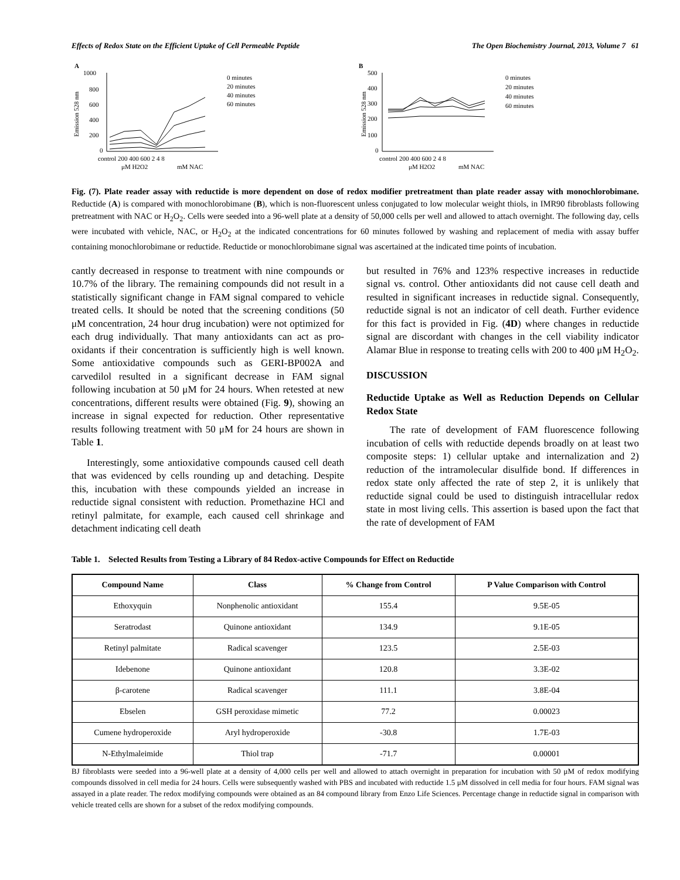Effects of Redox State on the Efficient Uptake of Cell Permeable Peptide The Open Biochemistry Journal, 2013, Volume 7 61
A
Emission 528 nm
1000
800
600
400
200
0
control 200 400 600 2 4 8
μM H2O2
mM NAC
0 minutes
20 minutes
40 minutes
60 minutes
B
Emission 528 nm
500
400
300
200
100
0
control 200 400 600 2 4 8
μM H2O2
mM NAC
0 minutes
20 minutes
40 minutes
60 minutes
Fig. (7). Plate reader assay with reductide is more dependent on dose of redox modifier pretreatment than plate reader assay with monochlorobimane. Reductide (A) is compared with monochlorobimane (B), which is non-fluorescent unless conjugated to low molecular weight thiols, in IMR90 fibroblasts following pretreatment with NAC or H<sub>2</sub>O<sub>2</sub>. Cells were seeded into a 96-well plate at a density of 50,000 cells per well and allowed to attach overnight. The following day, cells were incubated with vehicle, NAC, or H<sub>2</sub>O<sub>2</sub> at the indicated concentrations for 60 minutes followed by washing and replacement of media with assay buffer containing monochlorobimane or reductide. Reductide or monochlorobimane signal was ascertained at the indicated time points of incubation.
cantly decreased in response to treatment with nine compounds or 10.7% of the library. The remaining compounds did not result in a statistically significant change in FAM signal compared to vehicle treated cells. It should be noted that the screening conditions (50 μM concentration, 24 hour drug incubation) were not optimized for each drug individually. That many antioxidants can act as pro-oxidants if their concentration is sufficiently high is well known. Some antioxidative compounds such as GERI-BP002A and carvedilol resulted in a significant decrease in FAM signal following incubation at 50 μM for 24 hours. When retested at new concentrations, different results were obtained (Fig. 9), showing an increase in signal expected for reduction. Other representative results following treatment with 50 μM for 24 hours are shown in Table 1.
Interestingly, some antioxidative compounds caused cell death that was evidenced by cells rounding up and detaching. Despite this, incubation with these compounds yielded an increase in reductide signal consistent with reduction. Promethazine HCl and retinyl palmitate, for example, each caused cell shrinkage and detachment indicating cell death
but resulted in 76% and 123% respective increases in reductide signal vs. control. Other antioxidants did not cause cell death and resulted in significant increases in reductide signal. Consequently, reductide signal is not an indicator of cell death. Further evidence for this fact is provided in Fig. (4D) where changes in reductide signal are discordant with changes in the cell viability indicator Alamar Blue in response to treating cells with 200 to 400 μM H<sub>2</sub>O<sub>2</sub>.
DISCUSSION
Reductide Uptake as Well as Reduction Depends on Cellular Redox State
The rate of development of FAM fluorescence following incubation of cells with reductide depends broadly on at least two composite steps: 1) cellular uptake and internalization and 2) reduction of the intramolecular disulfide bond. If differences in redox state only affected the rate of step 2, it is unlikely that reductide signal could be used to distinguish intracellular redox state in most living cells. This assertion is based upon the fact that the rate of development of FAM
Table 1. Selected Results from Testing a Library of 84 Redox-active Compounds for Effect on Reductide
| Compound Name | Class | % Change from Control | P Value Comparison with Control |
| --- | --- | --- | --- |
| Ethoxyquin | Nonphenolic antioxidant | 155.4 | 9.5E-05 |
| Seratrodast | Quinone antioxidant | 134.9 | 9.1E-05 |
| Retinyl palmitate | Radical scavenger | 123.5 | 2.5E-03 |
| Idebenone | Quinone antioxidant | 120.8 | 3.3E-02 |
| β-carotene | Radical scavenger | 111.1 | 3.8E-04 |
| Ebselen | GSH peroxidase mimetic | 77.2 | 0.00023 |
| Cumene hydroperoxide | Aryl hydroperoxide | -30.8 | 1.7E-03 |
| N-Ethylmaleimide | Thiol trap | -71.7 | 0.00001 |
BJ fibroblasts were seeded into a 96-well plate at a density of 4,000 cells per well and allowed to attach overnight in preparation for incubation with 50 μM of redox modifying compounds dissolved in cell media for 24 hours. Cells were subsequently washed with PBS and incubated with reductide 1.5 μM dissolved in cell media for four hours. FAM signal was assayed in a plate reader. The redox modifying compounds were obtained as an 84 compound library from Enzo Life Sciences. Percentage change in reductide signal in comparison with vehicle treated cells are shown for a subset of the redox modifying compounds.